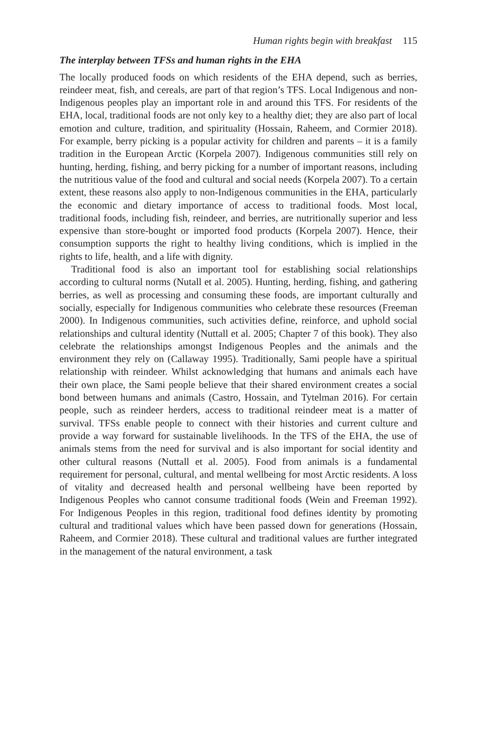Human rights begin with breakfast 115
The interplay between TFSs and human rights in the EHA
The locally produced foods on which residents of the EHA depend, such as berries, reindeer meat, fish, and cereals, are part of that region’s TFS. Local Indigenous and non-Indigenous peoples play an important role in and around this TFS. For residents of the EHA, local, traditional foods are not only key to a healthy diet; they are also part of local emotion and culture, tradition, and spirituality (Hossain, Raheem, and Cormier 2018). For example, berry picking is a popular activity for children and parents – it is a family tradition in the European Arctic (Korpela 2007). Indigenous communities still rely on hunting, herding, fishing, and berry picking for a number of important reasons, including the nutritious value of the food and cultural and social needs (Korpela 2007). To a certain extent, these reasons also apply to non-Indigenous communities in the EHA, particularly the economic and dietary importance of access to traditional foods. Most local, traditional foods, including fish, reindeer, and berries, are nutritionally superior and less expensive than store-bought or imported food products (Korpela 2007). Hence, their consumption supports the right to healthy living conditions, which is implied in the rights to life, health, and a life with dignity.
Traditional food is also an important tool for establishing social relationships according to cultural norms (Nutall et al. 2005). Hunting, herding, fishing, and gathering berries, as well as processing and consuming these foods, are important culturally and socially, especially for Indigenous communities who celebrate these resources (Freeman 2000). In Indigenous communities, such activities define, reinforce, and uphold social relationships and cultural identity (Nuttall et al. 2005; Chapter 7 of this book). They also celebrate the relationships amongst Indigenous Peoples and the animals and the environment they rely on (Callaway 1995). Traditionally, Sami people have a spiritual relationship with reindeer. Whilst acknowledging that humans and animals each have their own place, the Sami people believe that their shared environment creates a social bond between humans and animals (Castro, Hossain, and Tytelman 2016). For certain people, such as reindeer herders, access to traditional reindeer meat is a matter of survival. TFSs enable people to connect with their histories and current culture and provide a way forward for sustainable livelihoods. In the TFS of the EHA, the use of animals stems from the need for survival and is also important for social identity and other cultural reasons (Nuttall et al. 2005). Food from animals is a fundamental requirement for personal, cultural, and mental wellbeing for most Arctic residents. A loss of vitality and decreased health and personal wellbeing have been reported by Indigenous Peoples who cannot consume traditional foods (Wein and Freeman 1992). For Indigenous Peoples in this region, traditional food defines identity by promoting cultural and traditional values which have been passed down for generations (Hossain, Raheem, and Cormier 2018). These cultural and traditional values are further integrated in the management of the natural environment, a task